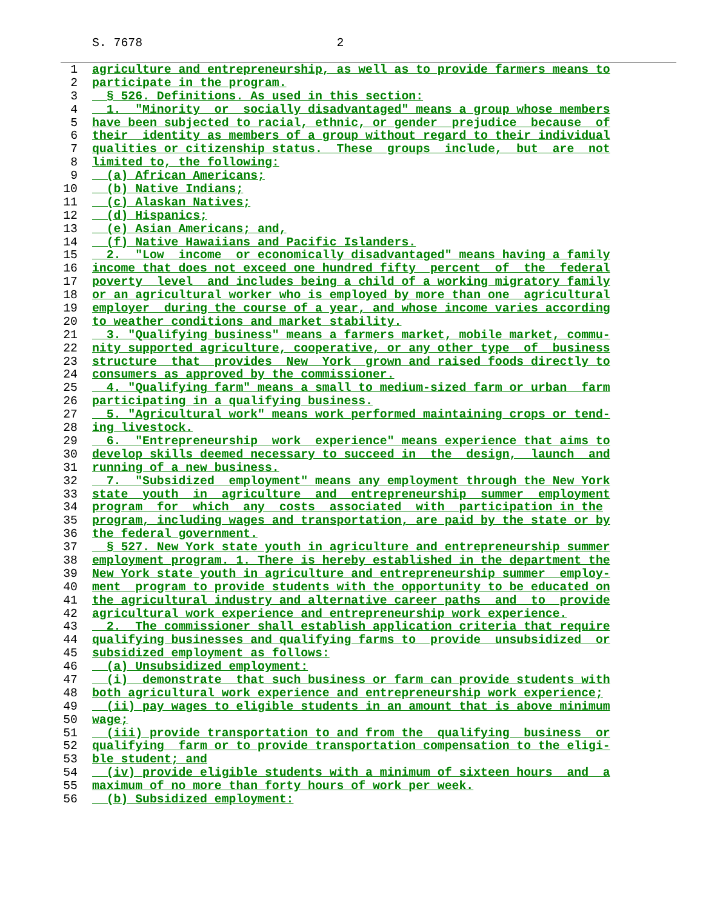S. 7678 2
1 agriculture and entrepreneurship, as well as to provide farmers means to
2 participate in the program.
3 § 526. Definitions. As used in this section:
4 1. "Minority or socially disadvantaged" means a group whose members
5 have been subjected to racial, ethnic, or gender prejudice because of
6 their identity as members of a group without regard to their individual
7 qualities or citizenship status. These groups include, but are not
8 limited to, the following:
9 (a) African Americans;
10 (b) Native Indians;
11 (c) Alaskan Natives;
12 (d) Hispanics;
13 (e) Asian Americans; and,
14 (f) Native Hawaiians and Pacific Islanders.
15 2. "Low income or economically disadvantaged" means having a family
16 income that does not exceed one hundred fifty percent of the federal
17 poverty level and includes being a child of a working migratory family
18 or an agricultural worker who is employed by more than one agricultural
19 employer during the course of a year, and whose income varies according
20 to weather conditions and market stability.
21 3. "Qualifying business" means a farmers market, mobile market, commu-
22 nity supported agriculture, cooperative, or any other type of business
23 structure that provides New York grown and raised foods directly to
24 consumers as approved by the commissioner.
25 4. "Qualifying farm" means a small to medium-sized farm or urban farm
26 participating in a qualifying business.
27 5. "Agricultural work" means work performed maintaining crops or tend-
28 ing livestock.
29 6. "Entrepreneurship work experience" means experience that aims to
30 develop skills deemed necessary to succeed in the design, launch and
31 running of a new business.
32 7. "Subsidized employment" means any employment through the New York
33 state youth in agriculture and entrepreneurship summer employment
34 program for which any costs associated with participation in the
35 program, including wages and transportation, are paid by the state or by
36 the federal government.
37 § 527. New York state youth in agriculture and entrepreneurship summer
38 employment program. 1. There is hereby established in the department the
39 New York state youth in agriculture and entrepreneurship summer employ-
40 ment program to provide students with the opportunity to be educated on
41 the agricultural industry and alternative career paths and to provide
42 agricultural work experience and entrepreneurship work experience.
43 2. The commissioner shall establish application criteria that require
44 qualifying businesses and qualifying farms to provide unsubsidized or
45 subsidized employment as follows:
46 (a) Unsubsidized employment:
47 (i) demonstrate that such business or farm can provide students with
48 both agricultural work experience and entrepreneurship work experience;
49 (ii) pay wages to eligible students in an amount that is above minimum
50 wage;
51 (iii) provide transportation to and from the qualifying business or
52 qualifying farm or to provide transportation compensation to the eligi-
53 ble student; and
54 (iv) provide eligible students with a minimum of sixteen hours and a
55 maximum of no more than forty hours of work per week.
56 (b) Subsidized employment: